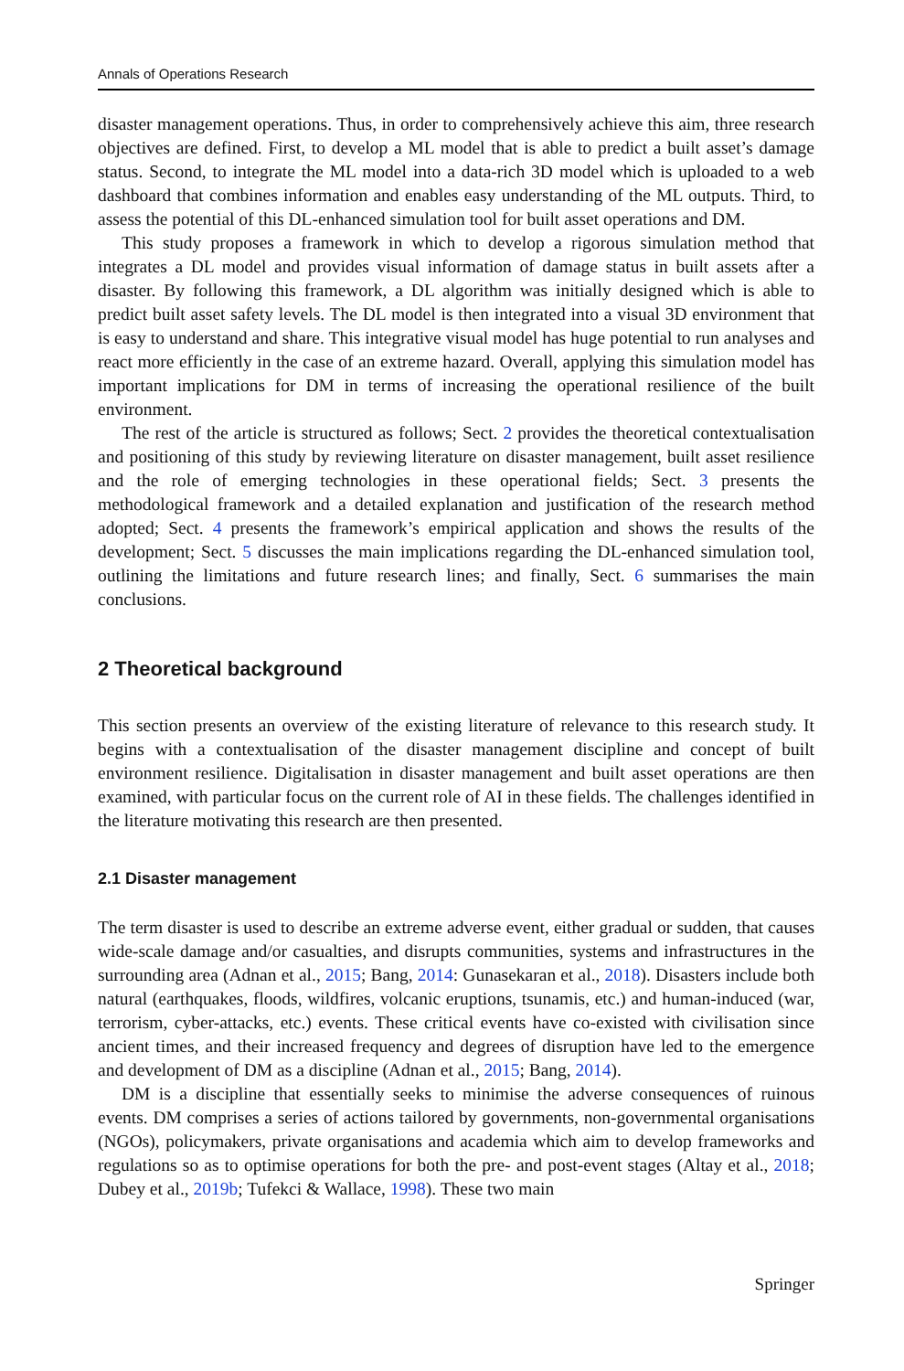Annals of Operations Research
disaster management operations. Thus, in order to comprehensively achieve this aim, three research objectives are defined. First, to develop a ML model that is able to predict a built asset’s damage status. Second, to integrate the ML model into a data-rich 3D model which is uploaded to a web dashboard that combines information and enables easy understanding of the ML outputs. Third, to assess the potential of this DL-enhanced simulation tool for built asset operations and DM.
This study proposes a framework in which to develop a rigorous simulation method that integrates a DL model and provides visual information of damage status in built assets after a disaster. By following this framework, a DL algorithm was initially designed which is able to predict built asset safety levels. The DL model is then integrated into a visual 3D environment that is easy to understand and share. This integrative visual model has huge potential to run analyses and react more efficiently in the case of an extreme hazard. Overall, applying this simulation model has important implications for DM in terms of increasing the operational resilience of the built environment.
The rest of the article is structured as follows; Sect. 2 provides the theoretical contextualisation and positioning of this study by reviewing literature on disaster management, built asset resilience and the role of emerging technologies in these operational fields; Sect. 3 presents the methodological framework and a detailed explanation and justification of the research method adopted; Sect. 4 presents the framework’s empirical application and shows the results of the development; Sect. 5 discusses the main implications regarding the DL-enhanced simulation tool, outlining the limitations and future research lines; and finally, Sect. 6 summarises the main conclusions.
2 Theoretical background
This section presents an overview of the existing literature of relevance to this research study. It begins with a contextualisation of the disaster management discipline and concept of built environment resilience. Digitalisation in disaster management and built asset operations are then examined, with particular focus on the current role of AI in these fields. The challenges identified in the literature motivating this research are then presented.
2.1 Disaster management
The term disaster is used to describe an extreme adverse event, either gradual or sudden, that causes wide-scale damage and/or casualties, and disrupts communities, systems and infrastructures in the surrounding area (Adnan et al., 2015; Bang, 2014: Gunasekaran et al., 2018). Disasters include both natural (earthquakes, floods, wildfires, volcanic eruptions, tsunamis, etc.) and human-induced (war, terrorism, cyber-attacks, etc.) events. These critical events have co-existed with civilisation since ancient times, and their increased frequency and degrees of disruption have led to the emergence and development of DM as a discipline (Adnan et al., 2015; Bang, 2014).
DM is a discipline that essentially seeks to minimise the adverse consequences of ruinous events. DM comprises a series of actions tailored by governments, non-governmental organisations (NGOs), policymakers, private organisations and academia which aim to develop frameworks and regulations so as to optimise operations for both the pre- and post-event stages (Altay et al., 2018; Dubey et al., 2019b; Tufekci & Wallace, 1998). These two main
Springer